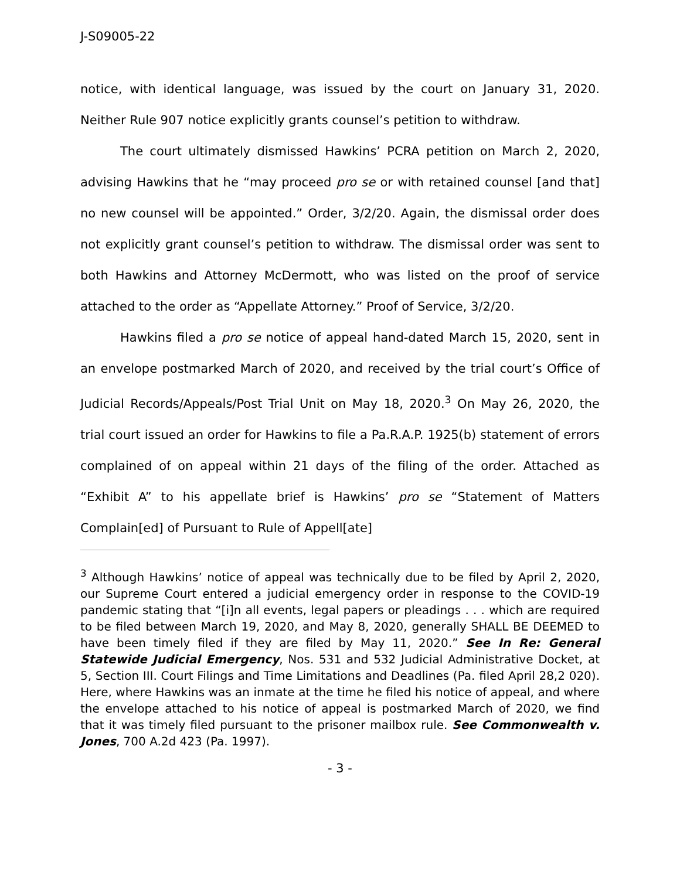J-S09005-22
notice, with identical language, was issued by the court on January 31, 2020. Neither Rule 907 notice explicitly grants counsel’s petition to withdraw.
The court ultimately dismissed Hawkins’ PCRA petition on March 2, 2020, advising Hawkins that he “may proceed pro se or with retained counsel [and that] no new counsel will be appointed.” Order, 3/2/20. Again, the dismissal order does not explicitly grant counsel’s petition to withdraw. The dismissal order was sent to both Hawkins and Attorney McDermott, who was listed on the proof of service attached to the order as “Appellate Attorney.” Proof of Service, 3/2/20.
Hawkins filed a pro se notice of appeal hand-dated March 15, 2020, sent in an envelope postmarked March of 2020, and received by the trial court’s Office of Judicial Records/Appeals/Post Trial Unit on May 18, 2020.<sup>3</sup> On May 26, 2020, the trial court issued an order for Hawkins to file a Pa.R.A.P. 1925(b) statement of errors complained of on appeal within 21 days of the filing of the order. Attached as “Exhibit A” to his appellate brief is Hawkins’ pro se “Statement of Matters Complain[ed] of Pursuant to Rule of Appell[ate]
<sup>3</sup> Although Hawkins’ notice of appeal was technically due to be filed by April 2, 2020, our Supreme Court entered a judicial emergency order in response to the COVID-19 pandemic stating that “[i]n all events, legal papers or pleadings . . . which are required to be filed between March 19, 2020, and May 8, 2020, generally SHALL BE DEEMED to have been timely filed if they are filed by May 11, 2020.” See In Re: General Statewide Judicial Emergency, Nos. 531 and 532 Judicial Administrative Docket, at 5, Section III. Court Filings and Time Limitations and Deadlines (Pa. filed April 28,2 020). Here, where Hawkins was an inmate at the time he filed his notice of appeal, and where the envelope attached to his notice of appeal is postmarked March of 2020, we find that it was timely filed pursuant to the prisoner mailbox rule. See Commonwealth v. Jones, 700 A.2d 423 (Pa. 1997).
- 3 -